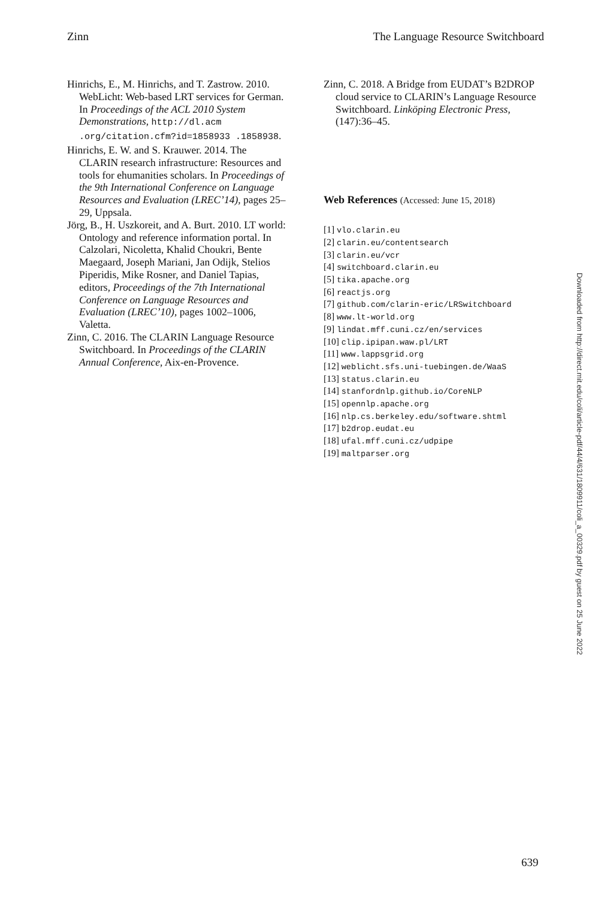Zinn The Language Resource Switchboard
Hinrichs, E., M. Hinrichs, and T. Zastrow. 2010. WebLicht: Web-based LRT services for German. In Proceedings of the ACL 2010 System Demonstrations, http://dl.acm .org/citation.cfm?id=1858933 .1858938.
Hinrichs, E. W. and S. Krauwer. 2014. The CLARIN research infrastructure: Resources and tools for ehumanities scholars. In Proceedings of the 9th International Conference on Language Resources and Evaluation (LREC’14), pages 25–29, Uppsala.
Jörg, B., H. Uszkoreit, and A. Burt. 2010. LT world: Ontology and reference information portal. In Calzolari, Nicoletta, Khalid Choukri, Bente Maegaard, Joseph Mariani, Jan Odijk, Stelios Piperidis, Mike Rosner, and Daniel Tapias, editors, Proceedings of the 7th International Conference on Language Resources and Evaluation (LREC’10), pages 1002–1006, Valetta.
Zinn, C. 2016. The CLARIN Language Resource Switchboard. In Proceedings of the CLARIN Annual Conference, Aix-en-Provence.
Zinn, C. 2018. A Bridge from EUDAT’s B2DROP cloud service to CLARIN’s Language Resource Switchboard. Linköping Electronic Press, (147):36–45.
Web References (Accessed: June 15, 2018)
[1] vlo.clarin.eu
[2] clarin.eu/contentsearch
[3] clarin.eu/vcr
[4] switchboard.clarin.eu
[5] tika.apache.org
[6] reactjs.org
[7] github.com/clarin-eric/LRSwitchboard
[8] www.lt-world.org
[9] lindat.mff.cuni.cz/en/services
[10] clip.ipipan.waw.pl/LRT
[11] www.lappsgrid.org
[12] weblicht.sfs.uni-tuebingen.de/WaaS
[13] status.clarin.eu
[14] stanfordnlp.github.io/CoreNLP
[15] opennlp.apache.org
[16] nlp.cs.berkeley.edu/software.shtml
[17] b2drop.eudat.eu
[18] ufal.mff.cuni.cz/udpipe
[19] maltparser.org
Downloaded from http://direct.mit.edu/coli/article-pdf/44/4/631/1809911/coli_a_00329.pdf by guest on 25 June 2022
639